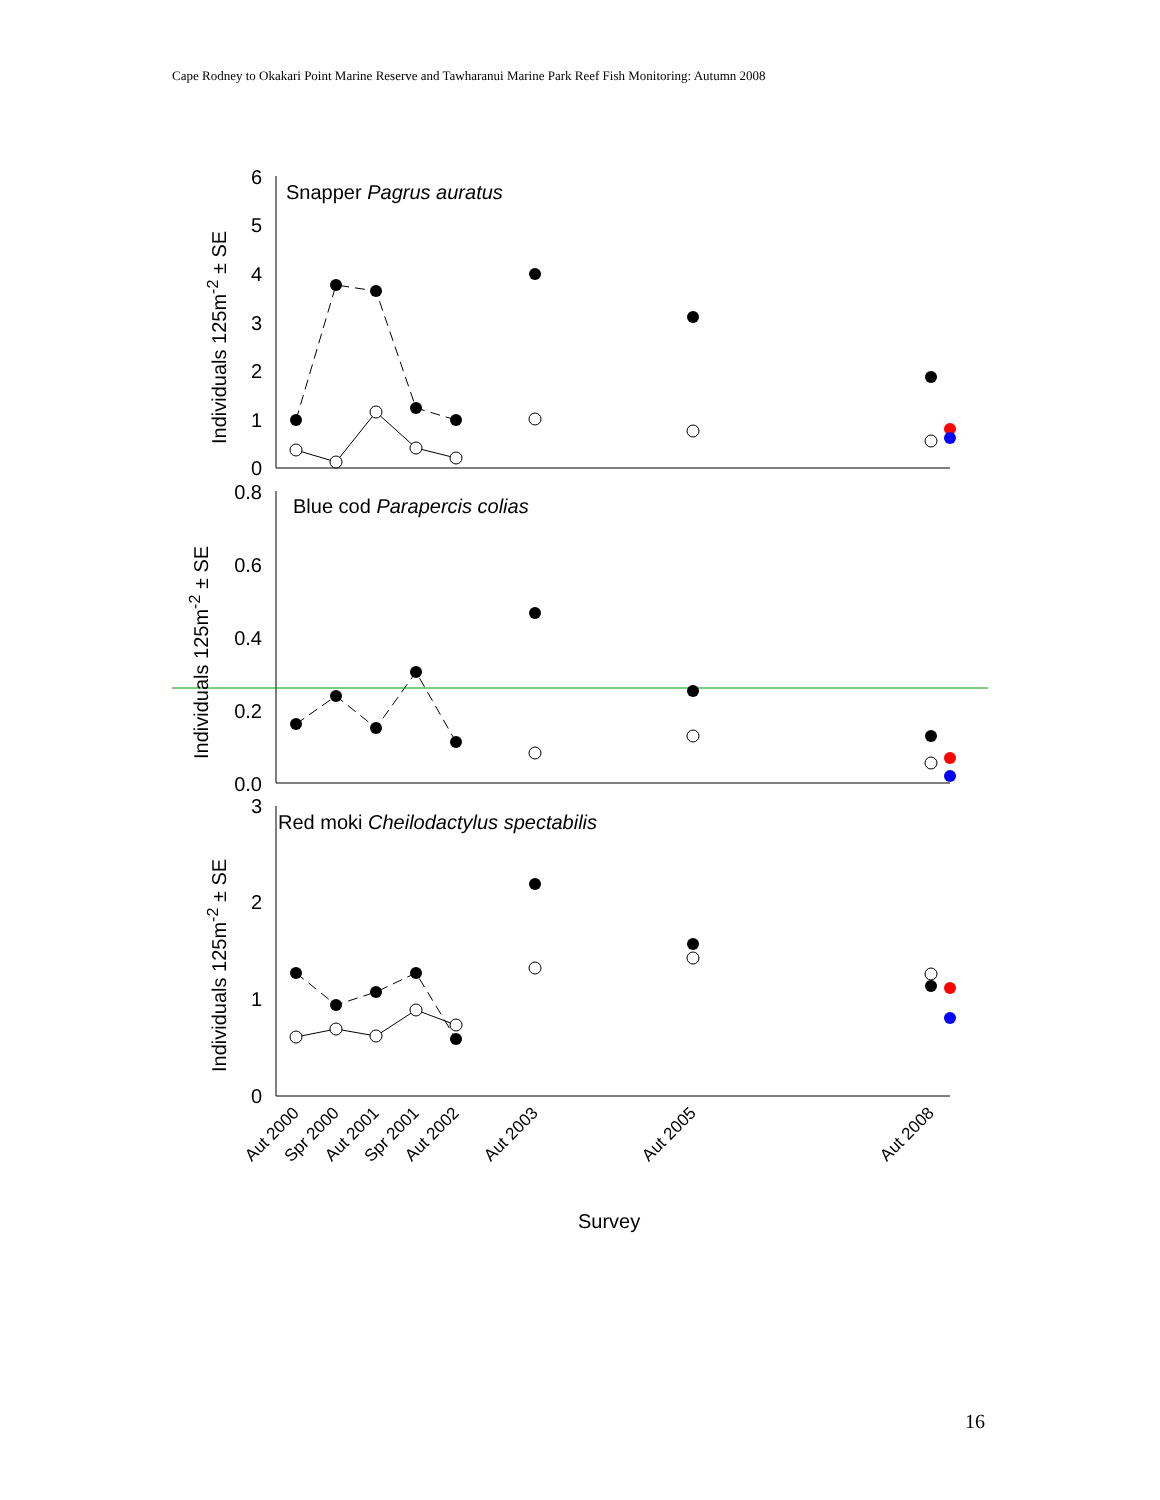Cape Rodney to Okakari Point Marine Reserve and Tawharanui Marine Park Reef Fish Monitoring: Autumn 2008
6
5
4
3
2
1
0
0.8
0.6
0.4
0.2
0.0
3
2
1
0
Snapper Pagrus auratus
Blue cod Parapercis colias
Red moki Cheilodactylus spectabilis
Individuals 125m-2 ± SE
Individuals 125m-2 ± SE
Individuals 125m-2 ± SE
Aut 2000
Spr 2000
Aut 2001
Spr 2001
Aut 2002
Aut 2003
Aut 2005
Aut 2008
Survey
16